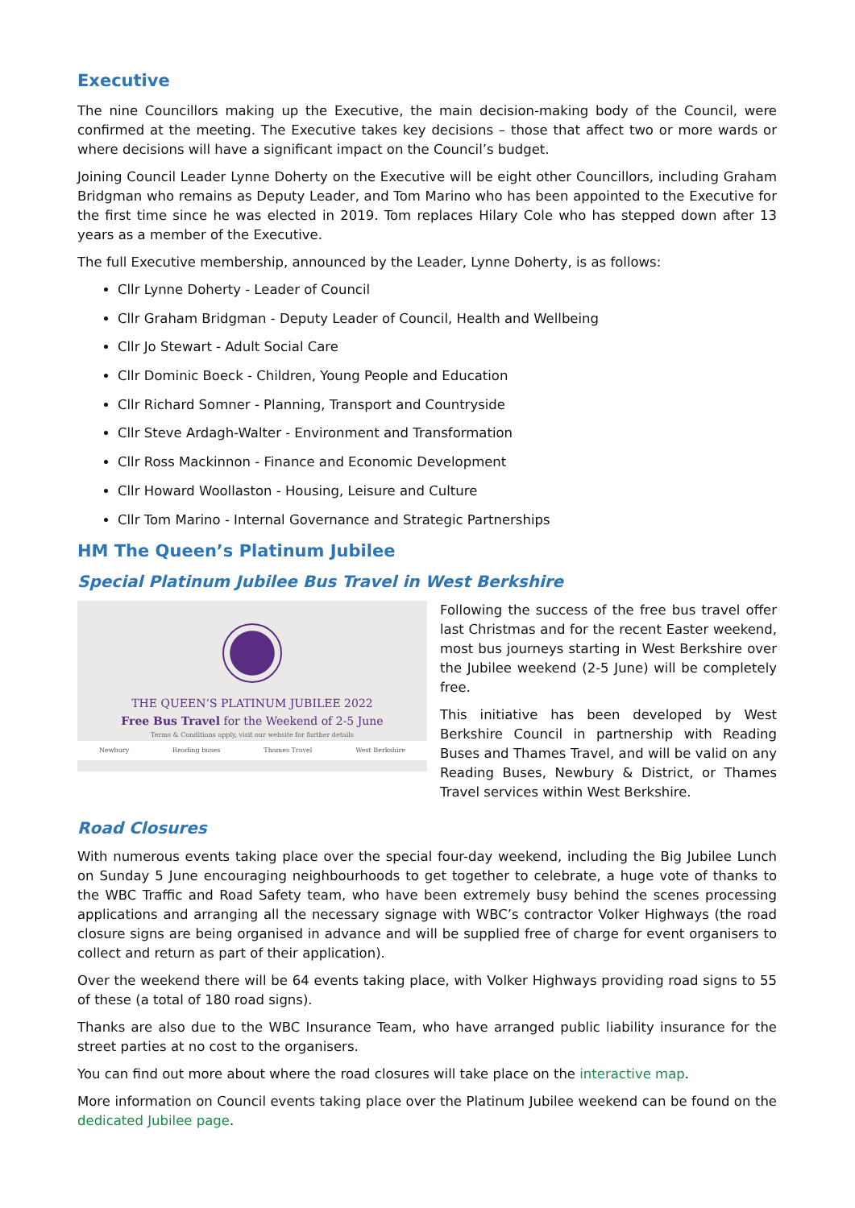Executive
The nine Councillors making up the Executive, the main decision-making body of the Council, were confirmed at the meeting. The Executive takes key decisions – those that affect two or more wards or where decisions will have a significant impact on the Council’s budget.
Joining Council Leader Lynne Doherty on the Executive will be eight other Councillors, including Graham Bridgman who remains as Deputy Leader, and Tom Marino who has been appointed to the Executive for the first time since he was elected in 2019. Tom replaces Hilary Cole who has stepped down after 13 years as a member of the Executive.
The full Executive membership, announced by the Leader, Lynne Doherty, is as follows:
Cllr Lynne Doherty - Leader of Council
Cllr Graham Bridgman - Deputy Leader of Council, Health and Wellbeing
Cllr Jo Stewart - Adult Social Care
Cllr Dominic Boeck - Children, Young People and Education
Cllr Richard Somner - Planning, Transport and Countryside
Cllr Steve Ardagh-Walter - Environment and Transformation
Cllr Ross Mackinnon - Finance and Economic Development
Cllr Howard Woollaston - Housing, Leisure and Culture
Cllr Tom Marino - Internal Governance and Strategic Partnerships
HM The Queen’s Platinum Jubilee
Special Platinum Jubilee Bus Travel in West Berkshire
THE QUEEN’S PLATINUM JUBILEE 2022
Free Bus Travel for the Weekend of 2-5 June
Terms & Conditions apply, visit our website for further details
Newbury Reading buses Thames Travel West Berkshire
Following the success of the free bus travel offer last Christmas and for the recent Easter weekend, most bus journeys starting in West Berkshire over the Jubilee weekend (2-5 June) will be completely free.
This initiative has been developed by West Berkshire Council in partnership with Reading Buses and Thames Travel, and will be valid on any Reading Buses, Newbury & District, or Thames Travel services within West Berkshire.
Road Closures
With numerous events taking place over the special four-day weekend, including the Big Jubilee Lunch on Sunday 5 June encouraging neighbourhoods to get together to celebrate, a huge vote of thanks to the WBC Traffic and Road Safety team, who have been extremely busy behind the scenes processing applications and arranging all the necessary signage with WBC’s contractor Volker Highways (the road closure signs are being organised in advance and will be supplied free of charge for event organisers to collect and return as part of their application).
Over the weekend there will be 64 events taking place, with Volker Highways providing road signs to 55 of these (a total of 180 road signs).
Thanks are also due to the WBC Insurance Team, who have arranged public liability insurance for the street parties at no cost to the organisers.
You can find out more about where the road closures will take place on the interactive map.
More information on Council events taking place over the Platinum Jubilee weekend can be found on the dedicated Jubilee page.